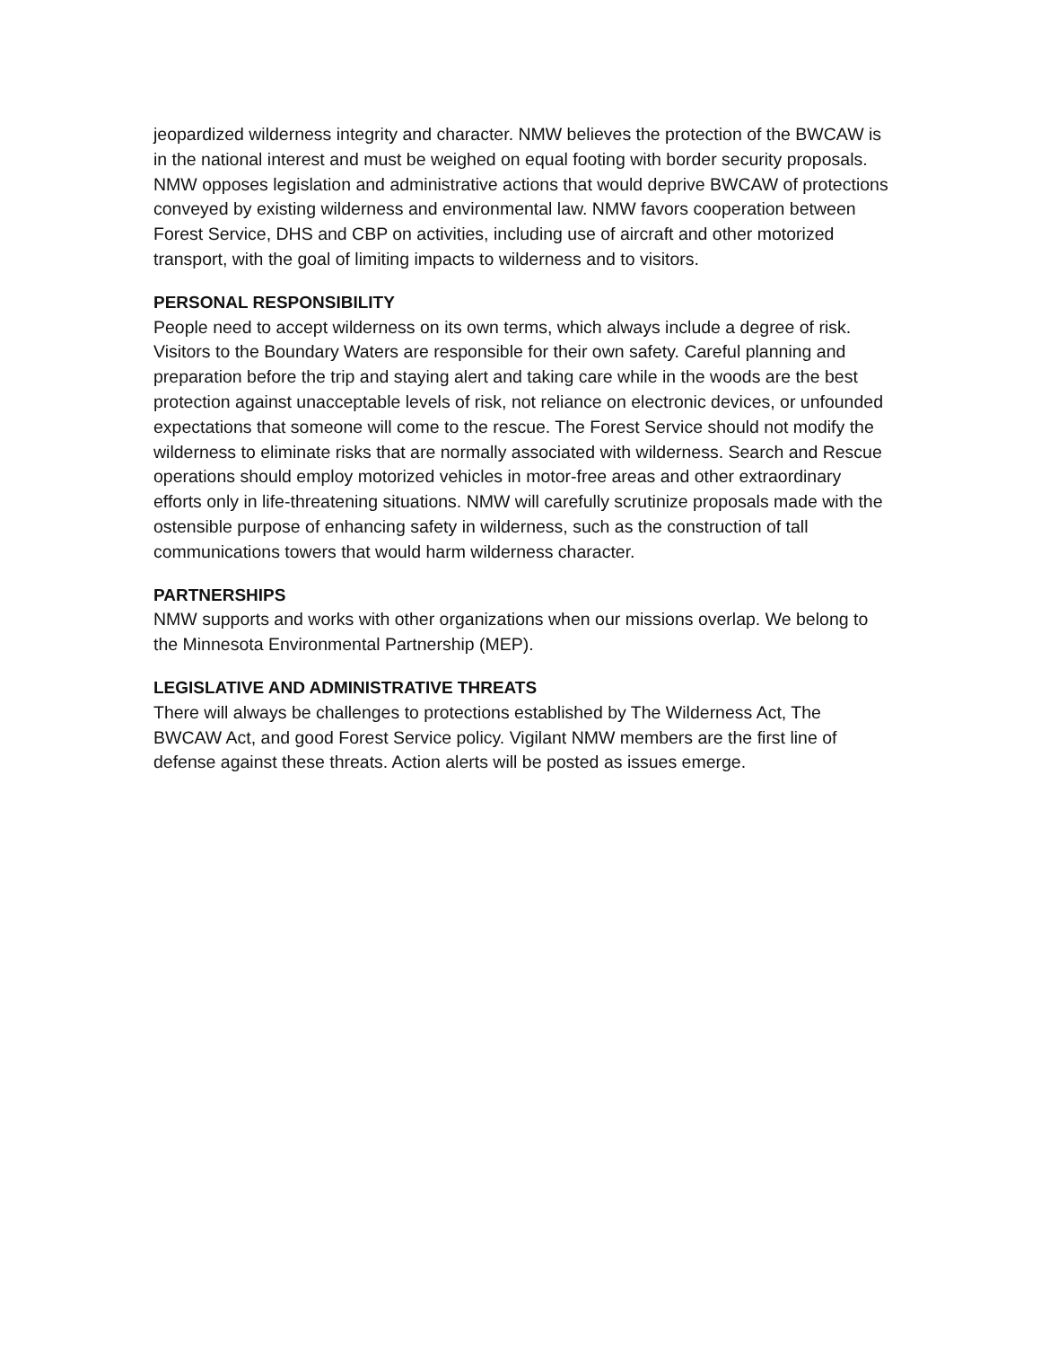jeopardized wilderness integrity and character. NMW believes the protection of the BWCAW is in the national interest and must be weighed on equal footing with border security proposals. NMW opposes legislation and administrative actions that would deprive BWCAW of protections conveyed by existing wilderness and environmental law. NMW favors cooperation between Forest Service, DHS and CBP on activities, including use of aircraft and other motorized transport, with the goal of limiting impacts to wilderness and to visitors.
PERSONAL RESPONSIBILITY
People need to accept wilderness on its own terms, which always include a degree of risk. Visitors to the Boundary Waters are responsible for their own safety. Careful planning and preparation before the trip and staying alert and taking care while in the woods are the best protection against unacceptable levels of risk, not reliance on electronic devices, or unfounded expectations that someone will come to the rescue. The Forest Service should not modify the wilderness to eliminate risks that are normally associated with wilderness. Search and Rescue operations should employ motorized vehicles in motor-free areas and other extraordinary efforts only in life-threatening situations. NMW will carefully scrutinize proposals made with the ostensible purpose of enhancing safety in wilderness, such as the construction of tall communications towers that would harm wilderness character.
PARTNERSHIPS
NMW supports and works with other organizations when our missions overlap. We belong to the Minnesota Environmental Partnership (MEP).
LEGISLATIVE AND ADMINISTRATIVE THREATS
There will always be challenges to protections established by The Wilderness Act, The BWCAW Act, and good Forest Service policy. Vigilant NMW members are the first line of defense against these threats. Action alerts will be posted as issues emerge.